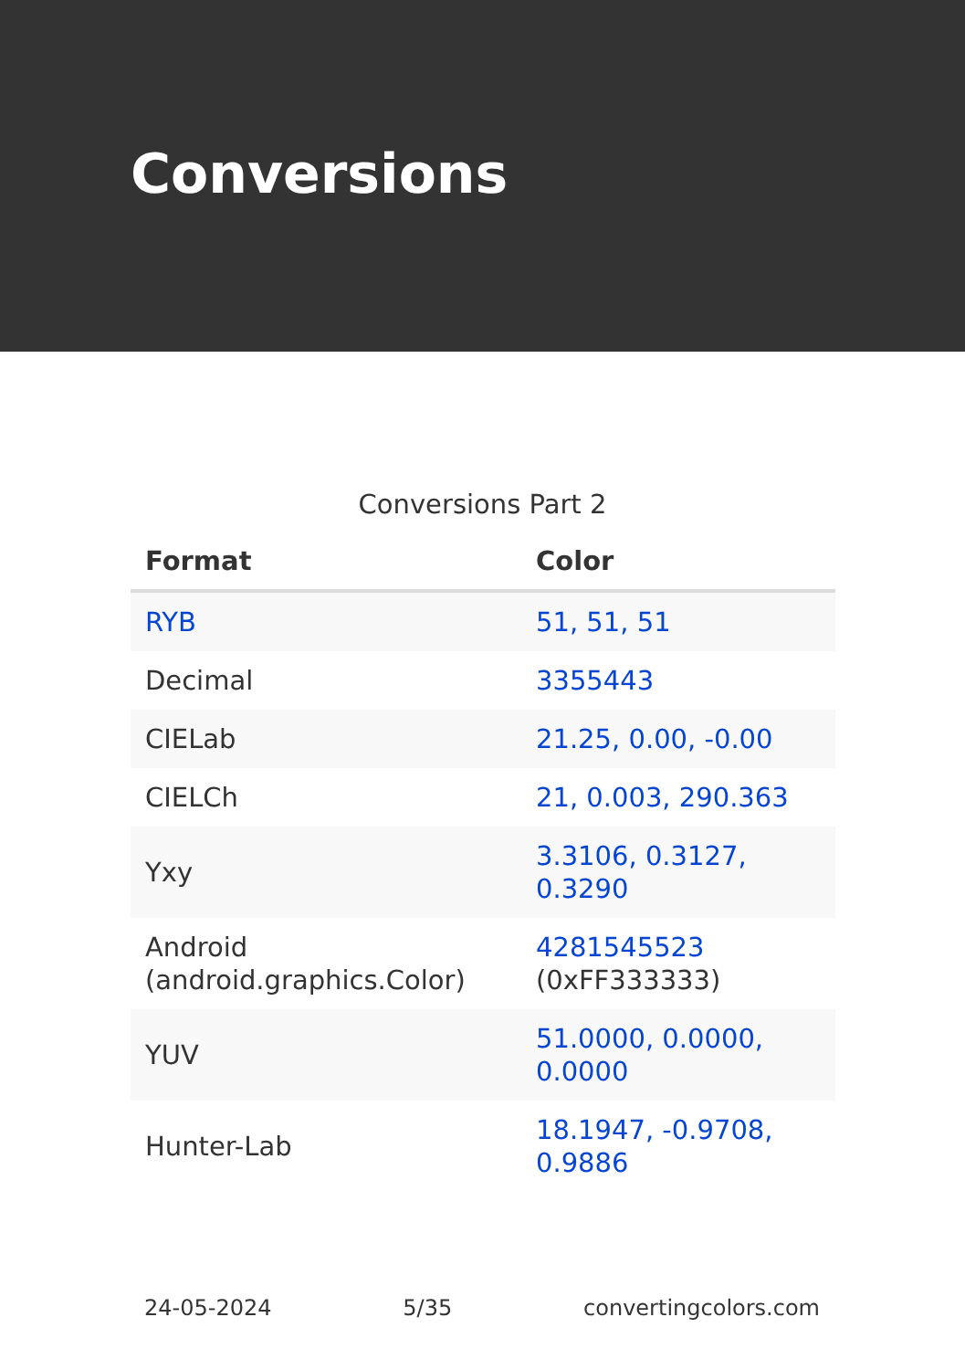Conversions
Conversions Part 2
| Format | Color |
| --- | --- |
| RYB | 51, 51, 51 |
| Decimal | 3355443 |
| CIELab | 21.25, 0.00, -0.00 |
| CIELCh | 21, 0.003, 290.363 |
| Yxy | 3.3106, 0.3127, 0.3290 |
| Android (android.graphics.Color) | 4281545523 (0xFF333333) |
| YUV | 51.0000, 0.0000, 0.0000 |
| Hunter-Lab | 18.1947, -0.9708, 0.9886 |
24-05-2024 5/35 convertingcolors.com